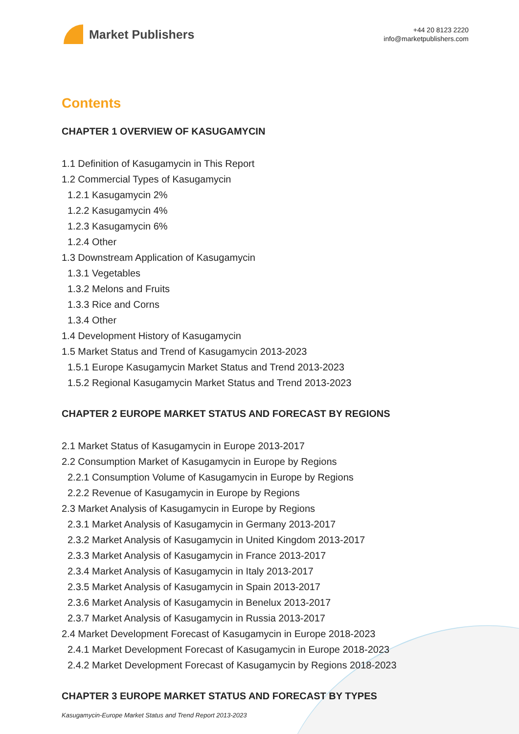Market Publishers
+44 20 8123 2220
info@marketpublishers.com
Contents
CHAPTER 1 OVERVIEW OF KASUGAMYCIN
1.1 Definition of Kasugamycin in This Report
1.2 Commercial Types of Kasugamycin
1.2.1 Kasugamycin 2%
1.2.2 Kasugamycin 4%
1.2.3 Kasugamycin 6%
1.2.4 Other
1.3 Downstream Application of Kasugamycin
1.3.1 Vegetables
1.3.2 Melons and Fruits
1.3.3 Rice and Corns
1.3.4 Other
1.4 Development History of Kasugamycin
1.5 Market Status and Trend of Kasugamycin 2013-2023
1.5.1 Europe Kasugamycin Market Status and Trend 2013-2023
1.5.2 Regional Kasugamycin Market Status and Trend 2013-2023
CHAPTER 2 EUROPE MARKET STATUS AND FORECAST BY REGIONS
2.1 Market Status of Kasugamycin in Europe 2013-2017
2.2 Consumption Market of Kasugamycin in Europe by Regions
2.2.1 Consumption Volume of Kasugamycin in Europe by Regions
2.2.2 Revenue of Kasugamycin in Europe by Regions
2.3 Market Analysis of Kasugamycin in Europe by Regions
2.3.1 Market Analysis of Kasugamycin in Germany 2013-2017
2.3.2 Market Analysis of Kasugamycin in United Kingdom 2013-2017
2.3.3 Market Analysis of Kasugamycin in France 2013-2017
2.3.4 Market Analysis of Kasugamycin in Italy 2013-2017
2.3.5 Market Analysis of Kasugamycin in Spain 2013-2017
2.3.6 Market Analysis of Kasugamycin in Benelux 2013-2017
2.3.7 Market Analysis of Kasugamycin in Russia 2013-2017
2.4 Market Development Forecast of Kasugamycin in Europe 2018-2023
2.4.1 Market Development Forecast of Kasugamycin in Europe 2018-2023
2.4.2 Market Development Forecast of Kasugamycin by Regions 2018-2023
CHAPTER 3 EUROPE MARKET STATUS AND FORECAST BY TYPES
Kasugamycin-Europe Market Status and Trend Report 2013-2023